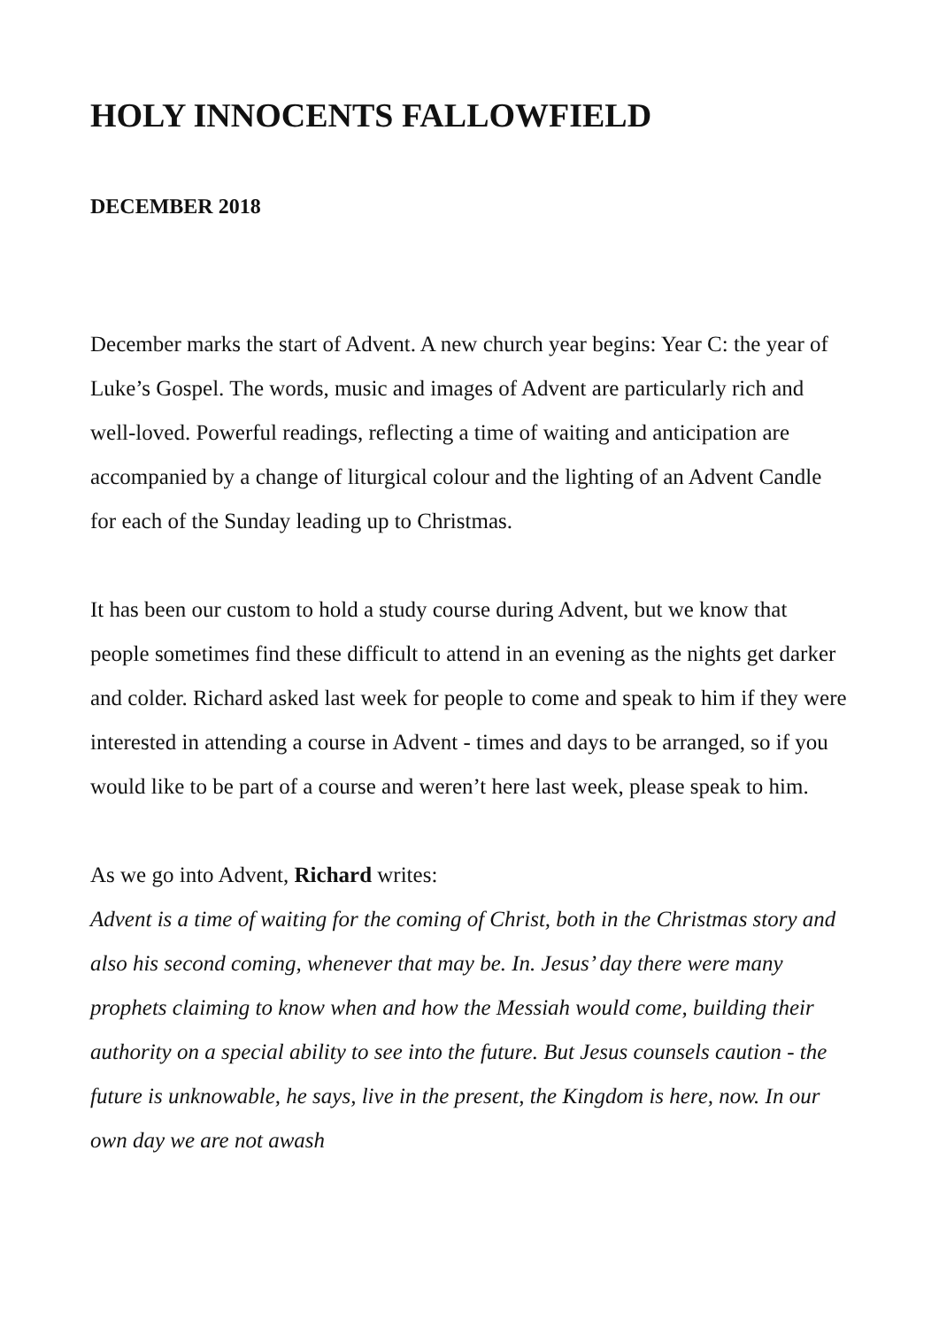HOLY INNOCENTS FALLOWFIELD
DECEMBER 2018
December marks the start of Advent. A new church year begins: Year C: the year of Luke’s Gospel. The words, music and images of Advent are particularly rich and well-loved. Powerful readings, reflecting a time of waiting and anticipation are accompanied by a change of liturgical colour and the lighting of an Advent Candle for each of the Sunday leading up to Christmas.
It has been our custom to hold a study course during Advent, but we know that people sometimes find these difficult to attend in an evening as the nights get darker and colder. Richard asked last week for people to come and speak to him if they were interested in attending a course in Advent - times and days to be arranged, so if you would like to be part of a course and weren’t here last week, please speak to him.
As we go into Advent, Richard writes:
Advent is a time of waiting for the coming of Christ, both in the Christmas story and also his second coming, whenever that may be. In. Jesus’ day there were many prophets claiming to know when and how the Messiah would come, building their authority on a special ability to see into the future. But Jesus counsels caution - the future is unknowable, he says, live in the present, the Kingdom is here, now. In our own day we are not awash